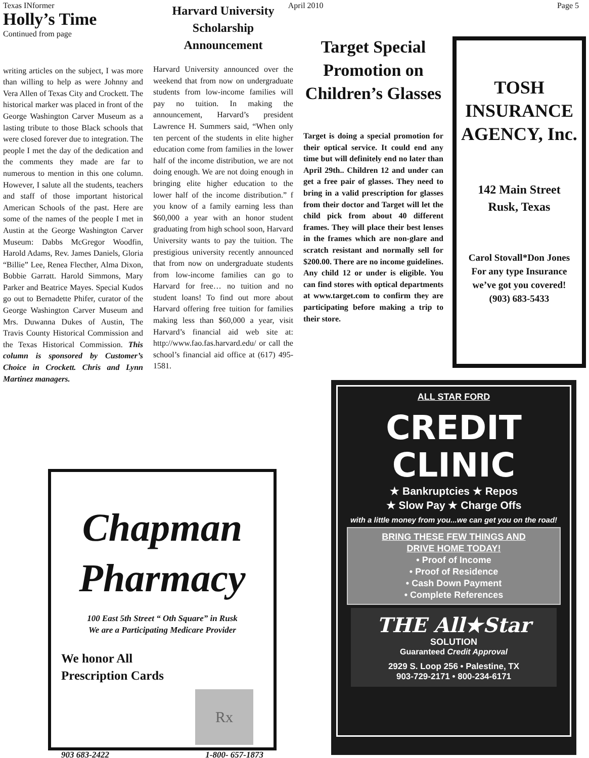Texas INformer April 2010 Page 5
Holly’s Time
Continued from page
writing articles on the subject, I was more than willing to help as were Johnny and Vera Allen of Texas City and Crockett. The historical marker was placed in front of the George Washington Carver Museum as a lasting tribute to those Black schools that were closed forever due to integration. The people I met the day of the dedication and the comments they made are far to numerous to mention in this one column. However, I salute all the students, teachers and staff of those important historical American Schools of the past. Here are some of the names of the people I met in Austin at the George Washington Carver Museum: Dabbs McGregor Woodfin, Harold Adams, Rev. James Daniels, Gloria “Billie” Lee, Renea Flecther, Alma Dixon, Bobbie Garratt. Harold Simmons, Mary Parker and Beatrice Mayes. Special Kudos go out to Bernadette Phifer, curator of the George Washington Carver Museum and Mrs. Duwanna Dukes of Austin, The Travis County Historical Commission and the Texas Historical Commission. This column is sponsored by Customer’s Choice in Crockett. Chris and Lynn Martinez managers.
Harvard University Scholarship Announcement
Harvard University announced over the weekend that from now on undergraduate students from low-income families will pay no tuition. In making the announcement, Harvard’s president Lawrence H. Summers said, “When only ten percent of the students in elite higher education come from families in the lower half of the income distribution, we are not doing enough. We are not doing enough in bringing elite higher education to the lower half of the income distribution.” f you know of a family earning less than $60,000 a year with an honor student graduating from high school soon, Harvard University wants to pay the tuition. The prestigious university recently announced that from now on undergraduate students from low-income families can go to Harvard for free… no tuition and no student loans! To find out more about Harvard offering free tuition for families making less than $60,000 a year, visit Harvard’s financial aid web site at: http://www.fao.fas.harvard.edu/ or call the school’s financial aid office at (617) 495-1581.
Target Special Promotion on Children’s Glasses
Target is doing a special promotion for their optical service. It could end any time but will definitely end no later than April 29th.. Children 12 and under can get a free pair of glasses. They need to bring in a valid prescription for glasses from their doctor and Target will let the child pick from about 40 different frames. They will place their best lenses in the frames which are non-glare and scratch resistant and normally sell for $200.00. There are no income guidelines. Any child 12 or under is eligible. You can find stores with optical departments at www.target.com to confirm they are participating before making a trip to their store.
TOSH
INSURANCE
AGENCY, Inc.
142 Main Street
Rusk, Texas
Carol Stovall*Don Jones
For any type Insurance
we’ve got you covered!
(903) 683-5433
Chapman
Pharmacy
100 East 5th Street “ Oth Square” in Rusk
We are a Participating Medicare Provider
We honor All
Prescription Cards
Rx
903 683-2422 1-800- 657-1873
ALL STAR FORD
CREDIT
CLINIC
★ Bankruptcies ★ Repos
★ Slow Pay ★ Charge Offs
with a little money from you...we can get you on the road!
BRING THESE FEW THINGS AND
DRIVE HOME TODAY!
• Proof of Income
• Proof of Residence
• Cash Down Payment
• Complete References
THE All★Star
SOLUTION
Guaranteed Credit Approval
2929 S. Loop 256 • Palestine, TX
903-729-2171 • 800-234-6171